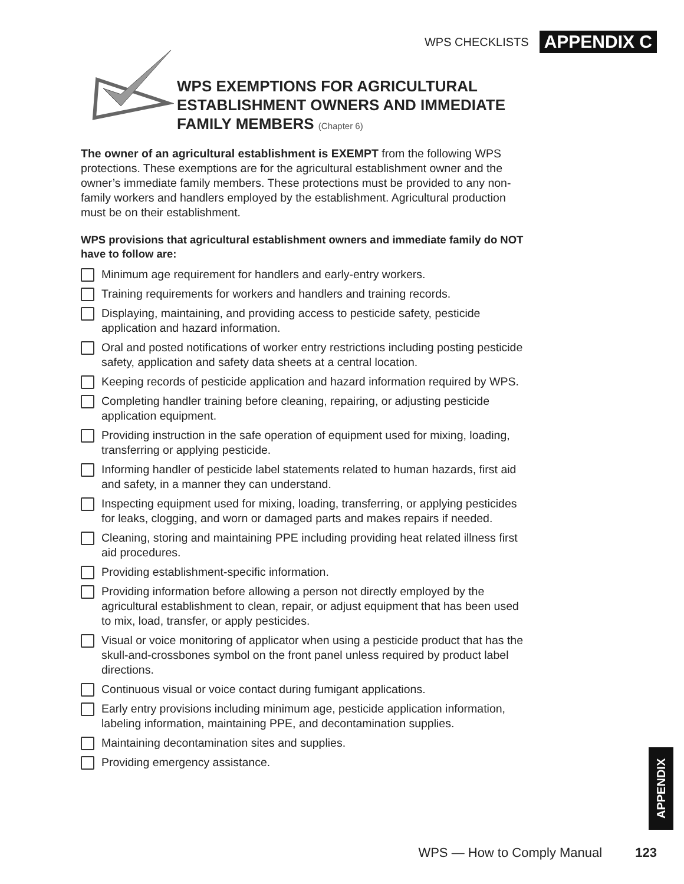WPS CHECKLISTS APPENDIX C
WPS EXEMPTIONS FOR AGRICULTURAL
ESTABLISHMENT OWNERS AND IMMEDIATE
FAMILY MEMBERS (Chapter 6)
The owner of an agricultural establishment is EXEMPT from the following WPS protections. These exemptions are for the agricultural establishment owner and the owner’s immediate family members. These protections must be provided to any non-family workers and handlers employed by the establishment. Agricultural production must be on their establishment.
WPS provisions that agricultural establishment owners and immediate family do NOT have to follow are:
Minimum age requirement for handlers and early-entry workers.
Training requirements for workers and handlers and training records.
Displaying, maintaining, and providing access to pesticide safety, pesticide application and hazard information.
Oral and posted notifications of worker entry restrictions including posting pesticide safety, application and safety data sheets at a central location.
Keeping records of pesticide application and hazard information required by WPS.
Completing handler training before cleaning, repairing, or adjusting pesticide application equipment.
Providing instruction in the safe operation of equipment used for mixing, loading, transferring or applying pesticide.
Informing handler of pesticide label statements related to human hazards, first aid and safety, in a manner they can understand.
Inspecting equipment used for mixing, loading, transferring, or applying pesticides for leaks, clogging, and worn or damaged parts and makes repairs if needed.
Cleaning, storing and maintaining PPE including providing heat related illness first aid procedures.
Providing establishment-specific information.
Providing information before allowing a person not directly employed by the agricultural establishment to clean, repair, or adjust equipment that has been used to mix, load, transfer, or apply pesticides.
Visual or voice monitoring of applicator when using a pesticide product that has the skull-and-crossbones symbol on the front panel unless required by product label directions.
Continuous visual or voice contact during fumigant applications.
Early entry provisions including minimum age, pesticide application information, labeling information, maintaining PPE, and decontamination supplies.
Maintaining decontamination sites and supplies.
Providing emergency assistance.
APPENDIX
WPS — How to Comply Manual 123